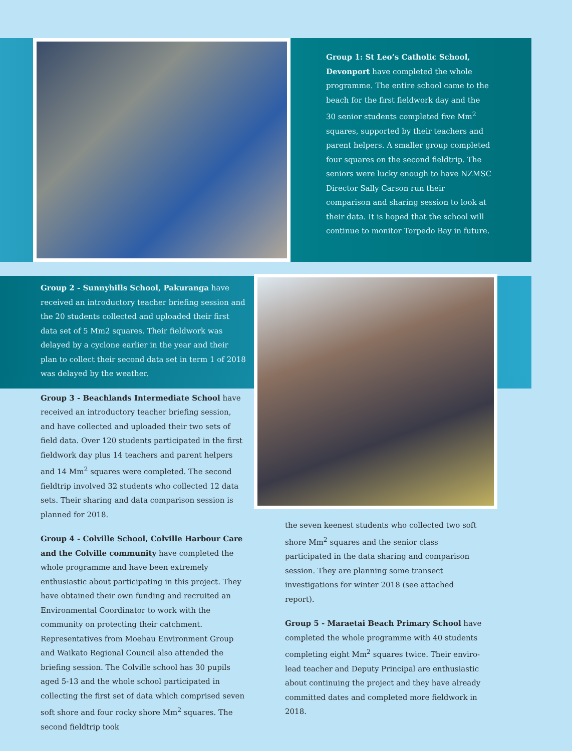Group 1: St Leo’s Catholic School, Devonport have completed the whole programme. The entire school came to the beach for the first fieldwork day and the 30 senior students completed five Mm<sup>2</sup> squares, supported by their teachers and parent helpers. A smaller group completed four squares on the second fieldtrip. The seniors were lucky enough to have NZMSC Director Sally Carson run their comparison and sharing session to look at their data. It is hoped that the school will continue to monitor Torpedo Bay in future.
Group 2 - Sunnyhills School, Pakuranga have received an introductory teacher briefing session and the 20 students collected and uploaded their first data set of 5 Mm2 squares. Their fieldwork was delayed by a cyclone earlier in the year and their plan to collect their second data set in term 1 of 2018 was delayed by the weather.
Group 3 - Beachlands Intermediate School have received an introductory teacher briefing session, and have collected and uploaded their two sets of field data. Over 120 students participated in the first fieldwork day plus 14 teachers and parent helpers and 14 Mm<sup>2</sup> squares were completed. The second fieldtrip involved 32 students who collected 12 data sets. Their sharing and data comparison session is planned for 2018.
Group 4 - Colville School, Colville Harbour Care and the Colville community have completed the whole programme and have been extremely enthusiastic about participating in this project. They have obtained their own funding and recruited an Environmental Coordinator to work with the community on protecting their catchment. Representatives from Moehau Environment Group and Waikato Regional Council also attended the briefing session. The Colville school has 30 pupils aged 5-13 and the whole school participated in collecting the first set of data which comprised seven soft shore and four rocky shore Mm<sup>2</sup> squares. The second fieldtrip took
the seven keenest students who collected two soft shore Mm<sup>2</sup> squares and the senior class participated in the data sharing and comparison session. They are planning some transect investigations for winter 2018 (see attached report).
Group 5 - Maraetai Beach Primary School have completed the whole programme with 40 students completing eight Mm<sup>2</sup> squares twice. Their enviro-lead teacher and Deputy Principal are enthusiastic about continuing the project and they have already committed dates and completed more fieldwork in 2018.